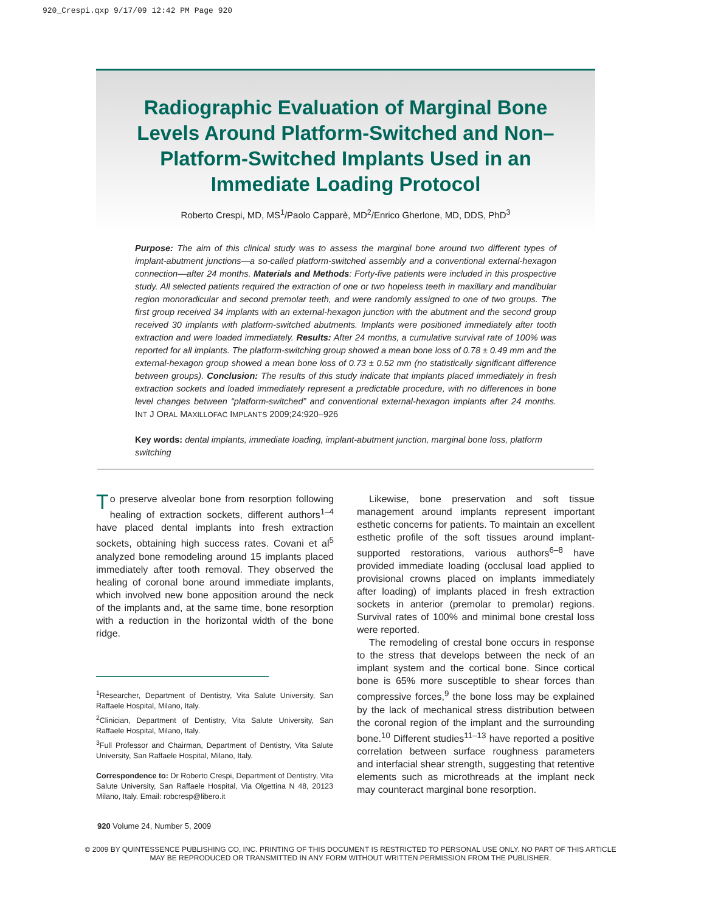920_Crespi.qxp 9/17/09 12:42 PM Page 920
Radiographic Evaluation of Marginal Bone Levels Around Platform-Switched and Non–Platform-Switched Implants Used in an Immediate Loading Protocol
Roberto Crespi, MD, MS<sup>1</sup>/Paolo Capparè, MD<sup>2</sup>/Enrico Gherlone, MD, DDS, PhD<sup>3</sup>
Purpose: The aim of this clinical study was to assess the marginal bone around two different types of implant-abutment junctions—a so-called platform-switched assembly and a conventional external-hexagon connection—after 24 months. Materials and Methods: Forty-five patients were included in this prospective study. All selected patients required the extraction of one or two hopeless teeth in maxillary and mandibular region monoradicular and second premolar teeth, and were randomly assigned to one of two groups. The first group received 34 implants with an external-hexagon junction with the abutment and the second group received 30 implants with platform-switched abutments. Implants were positioned immediately after tooth extraction and were loaded immediately. Results: After 24 months, a cumulative survival rate of 100% was reported for all implants. The platform-switching group showed a mean bone loss of 0.78 ± 0.49 mm and the external-hexagon group showed a mean bone loss of 0.73 ± 0.52 mm (no statistically significant difference between groups). Conclusion: The results of this study indicate that implants placed immediately in fresh extraction sockets and loaded immediately represent a predictable procedure, with no differences in bone level changes between “platform-switched” and conventional external-hexagon implants after 24 months. INT J ORAL MAXILLOFAC IMPLANTS 2009;24:920–926
Key words: dental implants, immediate loading, implant-abutment junction, marginal bone loss, platform switching
To preserve alveolar bone from resorption following healing of extraction sockets, different authors<sup>1–4</sup> have placed dental implants into fresh extraction sockets, obtaining high success rates. Covani et al<sup>5</sup> analyzed bone remodeling around 15 implants placed immediately after tooth removal. They observed the healing of coronal bone around immediate implants, which involved new bone apposition around the neck of the implants and, at the same time, bone resorption with a reduction in the horizontal width of the bone ridge.
<sup>1</sup> Researcher, Department of Dentistry, Vita Salute University, San Raffaele Hospital, Milano, Italy.
<sup>2</sup> Clinician, Department of Dentistry, Vita Salute University, San Raffaele Hospital, Milano, Italy.
<sup>3</sup> Full Professor and Chairman, Department of Dentistry, Vita Salute University, San Raffaele Hospital, Milano, Italy.
Correspondence to: Dr Roberto Crespi, Department of Dentistry, Vita Salute University, San Raffaele Hospital, Via Olgettina N 48, 20123 Milano, Italy. Email: robcresp@libero.it
Likewise, bone preservation and soft tissue management around implants represent important esthetic concerns for patients. To maintain an excellent esthetic profile of the soft tissues around implant-supported restorations, various authors<sup>6–8</sup> have provided immediate loading (occlusal load applied to provisional crowns placed on implants immediately after loading) of implants placed in fresh extraction sockets in anterior (premolar to premolar) regions. Survival rates of 100% and minimal bone crestal loss were reported.
The remodeling of crestal bone occurs in response to the stress that develops between the neck of an implant system and the cortical bone. Since cortical bone is 65% more susceptible to shear forces than compressive forces,<sup>9</sup> the bone loss may be explained by the lack of mechanical stress distribution between the coronal region of the implant and the surrounding bone.<sup>10</sup> Different studies<sup>11–13</sup> have reported a positive correlation between surface roughness parameters and interfacial shear strength, suggesting that retentive elements such as microthreads at the implant neck may counteract marginal bone resorption.
920 Volume 24, Number 5, 2009
© 2009 BY QUINTESSENCE PUBLISHING CO, INC. PRINTING OF THIS DOCUMENT IS RESTRICTED TO PERSONAL USE ONLY. NO PART OF THIS ARTICLE
MAY BE REPRODUCED OR TRANSMITTED IN ANY FORM WITHOUT WRITTEN PERMISSION FROM THE PUBLISHER.